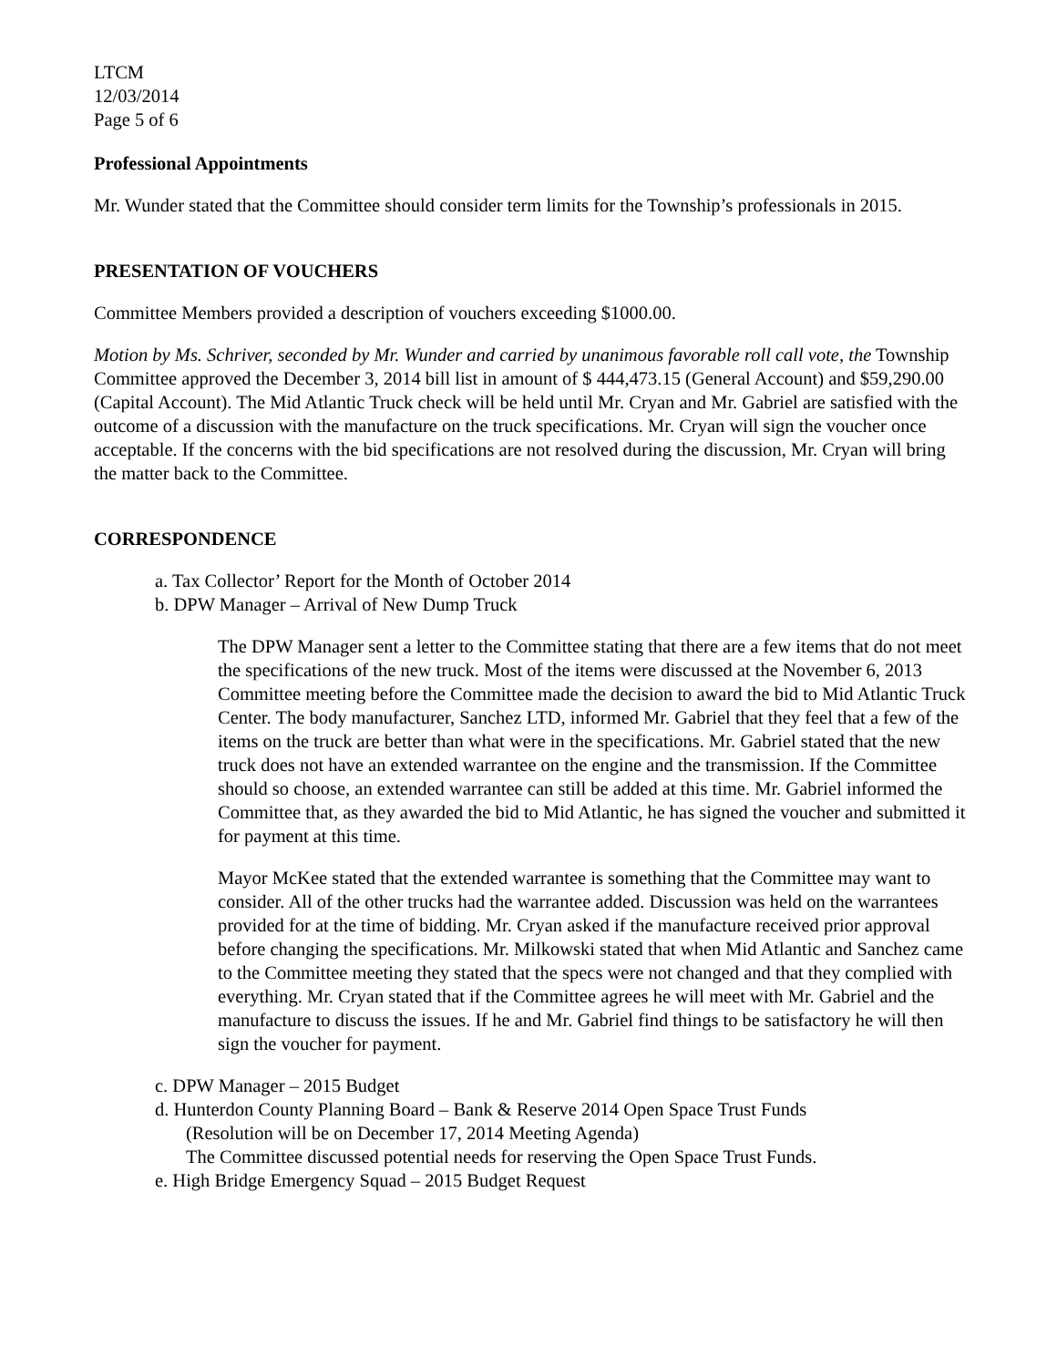LTCM
12/03/2014
Page 5 of 6
Professional Appointments
Mr. Wunder stated that the Committee should consider term limits for the Township’s professionals in 2015.
PRESENTATION OF VOUCHERS
Committee Members provided a description of vouchers exceeding $1000.00.
Motion by Ms. Schriver, seconded by Mr. Wunder and carried by unanimous favorable roll call vote, the Township Committee approved the December 3, 2014 bill list in amount of $ 444,473.15 (General Account) and $59,290.00 (Capital Account). The Mid Atlantic Truck check will be held until Mr. Cryan and Mr. Gabriel are satisfied with the outcome of a discussion with the manufacture on the truck specifications. Mr. Cryan will sign the voucher once acceptable. If the concerns with the bid specifications are not resolved during the discussion, Mr. Cryan will bring the matter back to the Committee.
CORRESPONDENCE
a. Tax Collector’ Report for the Month of October 2014
b. DPW Manager – Arrival of New Dump Truck
The DPW Manager sent a letter to the Committee stating that there are a few items that do not meet the specifications of the new truck. Most of the items were discussed at the November 6, 2013 Committee meeting before the Committee made the decision to award the bid to Mid Atlantic Truck Center. The body manufacturer, Sanchez LTD, informed Mr. Gabriel that they feel that a few of the items on the truck are better than what were in the specifications. Mr. Gabriel stated that the new truck does not have an extended warrantee on the engine and the transmission. If the Committee should so choose, an extended warrantee can still be added at this time. Mr. Gabriel informed the Committee that, as they awarded the bid to Mid Atlantic, he has signed the voucher and submitted it for payment at this time.
Mayor McKee stated that the extended warrantee is something that the Committee may want to consider. All of the other trucks had the warrantee added. Discussion was held on the warrantees provided for at the time of bidding. Mr. Cryan asked if the manufacture received prior approval before changing the specifications. Mr. Milkowski stated that when Mid Atlantic and Sanchez came to the Committee meeting they stated that the specs were not changed and that they complied with everything. Mr. Cryan stated that if the Committee agrees he will meet with Mr. Gabriel and the manufacture to discuss the issues. If he and Mr. Gabriel find things to be satisfactory he will then sign the voucher for payment.
c. DPW Manager – 2015 Budget
d. Hunterdon County Planning Board – Bank & Reserve 2014 Open Space Trust Funds
(Resolution will be on December 17, 2014 Meeting Agenda)
The Committee discussed potential needs for reserving the Open Space Trust Funds.
e. High Bridge Emergency Squad – 2015 Budget Request